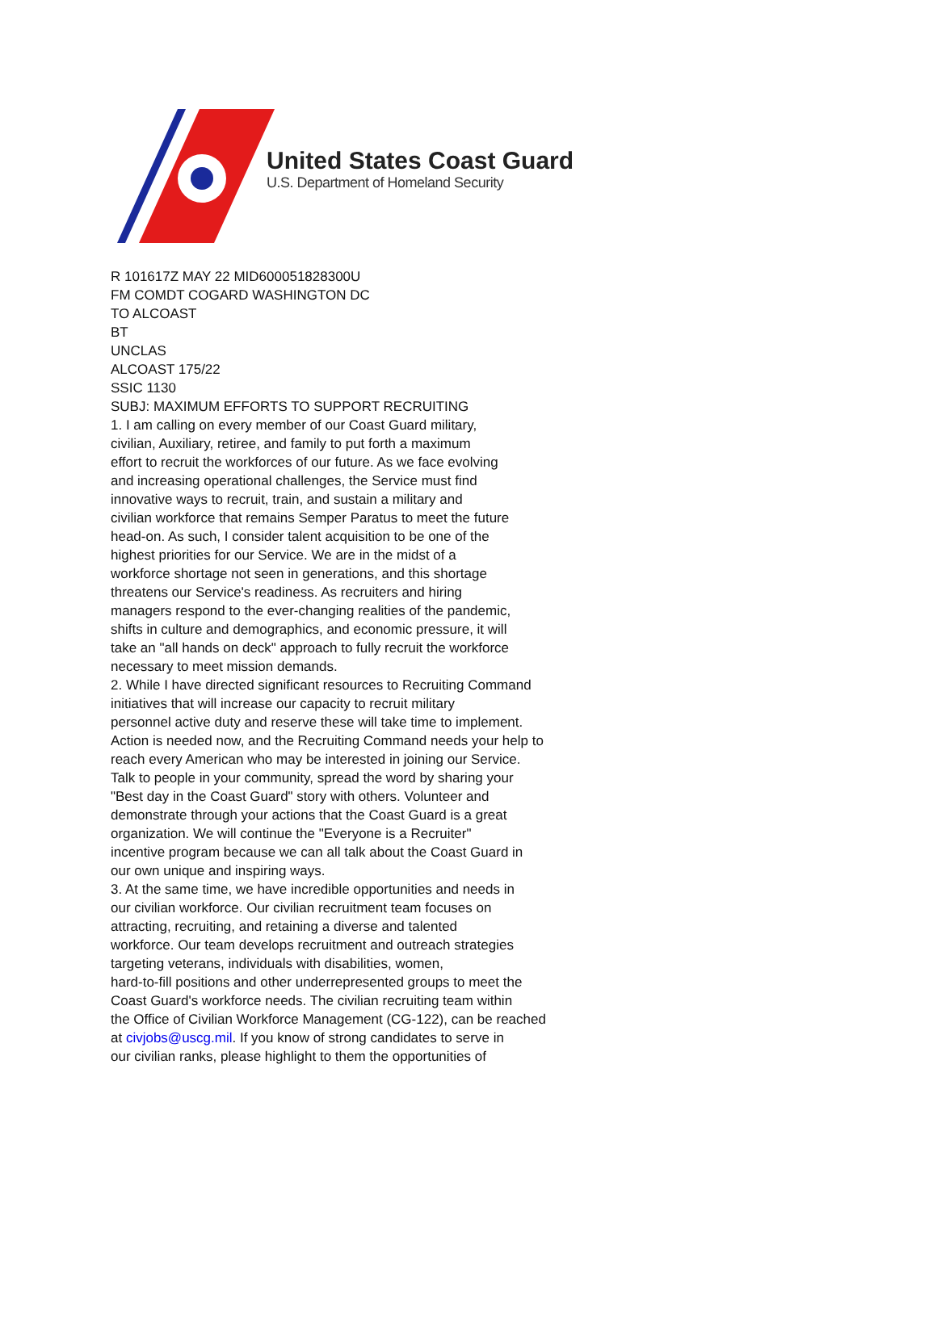United States Coast Guard
U.S. Department of Homeland Security
R 101617Z MAY 22 MID600051828300U
FM COMDT COGARD WASHINGTON DC
TO ALCOAST
BT
UNCLAS
ALCOAST 175/22
SSIC 1130
SUBJ: MAXIMUM EFFORTS TO SUPPORT RECRUITING
1. I am calling on every member of our Coast Guard military,
civilian, Auxiliary, retiree, and family to put forth a maximum
effort to recruit the workforces of our future. As we face evolving
and increasing operational challenges, the Service must find
innovative ways to recruit, train, and sustain a military and
civilian workforce that remains Semper Paratus to meet the future
head-on. As such, I consider talent acquisition to be one of the
highest priorities for our Service. We are in the midst of a
workforce shortage not seen in generations, and this shortage
threatens our Service's readiness. As recruiters and hiring
managers respond to the ever-changing realities of the pandemic,
shifts in culture and demographics, and economic pressure, it will
take an "all hands on deck" approach to fully recruit the workforce
necessary to meet mission demands.
2. While I have directed significant resources to Recruiting Command
initiatives that will increase our capacity to recruit military
personnel active duty and reserve these will take time to implement.
Action is needed now, and the Recruiting Command needs your help to
reach every American who may be interested in joining our Service.
Talk to people in your community, spread the word by sharing your
"Best day in the Coast Guard" story with others. Volunteer and
demonstrate through your actions that the Coast Guard is a great
organization. We will continue the "Everyone is a Recruiter"
incentive program because we can all talk about the Coast Guard in
our own unique and inspiring ways.
3. At the same time, we have incredible opportunities and needs in
our civilian workforce. Our civilian recruitment team focuses on
attracting, recruiting, and retaining a diverse and talented
workforce. Our team develops recruitment and outreach strategies
targeting veterans, individuals with disabilities, women,
hard-to-fill positions and other underrepresented groups to meet the
Coast Guard's workforce needs. The civilian recruiting team within
the Office of Civilian Workforce Management (CG-122), can be reached
at civjobs@uscg.mil. If you know of strong candidates to serve in
our civilian ranks, please highlight to them the opportunities of